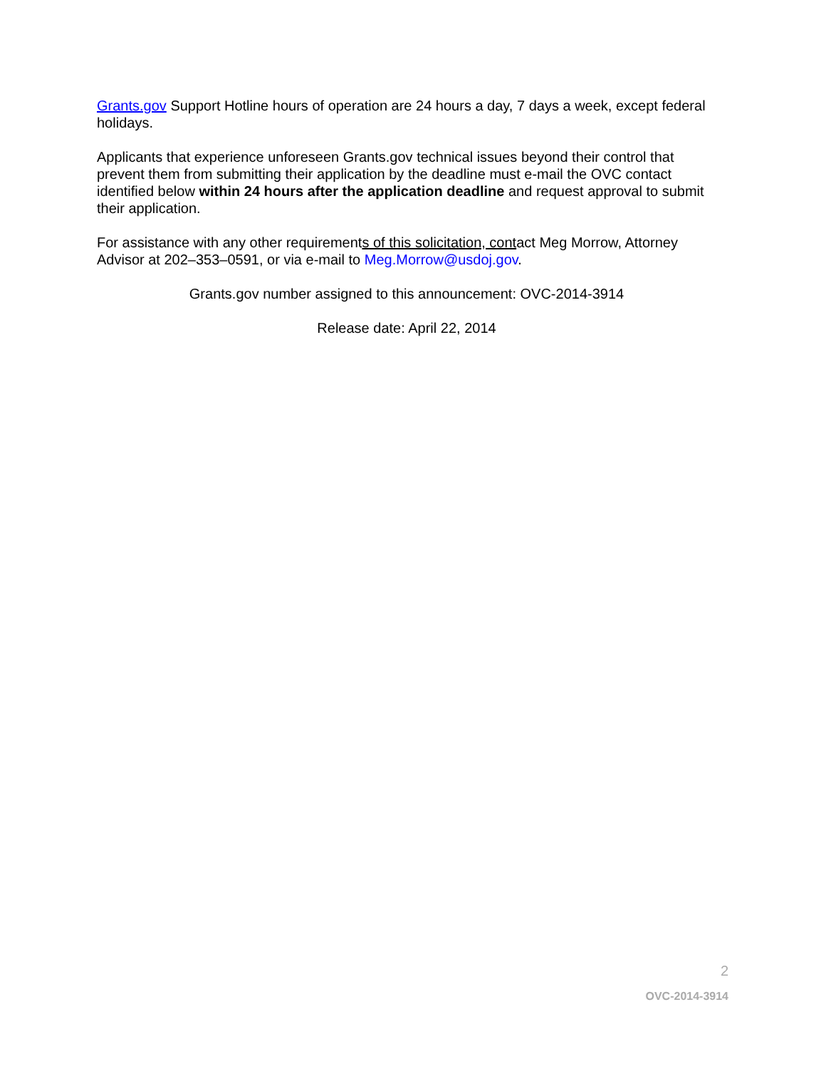Grants.gov Support Hotline hours of operation are 24 hours a day, 7 days a week, except federal holidays.
Applicants that experience unforeseen Grants.gov technical issues beyond their control that prevent them from submitting their application by the deadline must e-mail the OVC contact identified below within 24 hours after the application deadline and request approval to submit their application.
For assistance with any other requirements of this solicitation, contact Meg Morrow, Attorney Advisor at 202–353–0591, or via e-mail to Meg.Morrow@usdoj.gov.
Grants.gov number assigned to this announcement: OVC-2014-3914
Release date: April 22, 2014
2
OVC-2014-3914